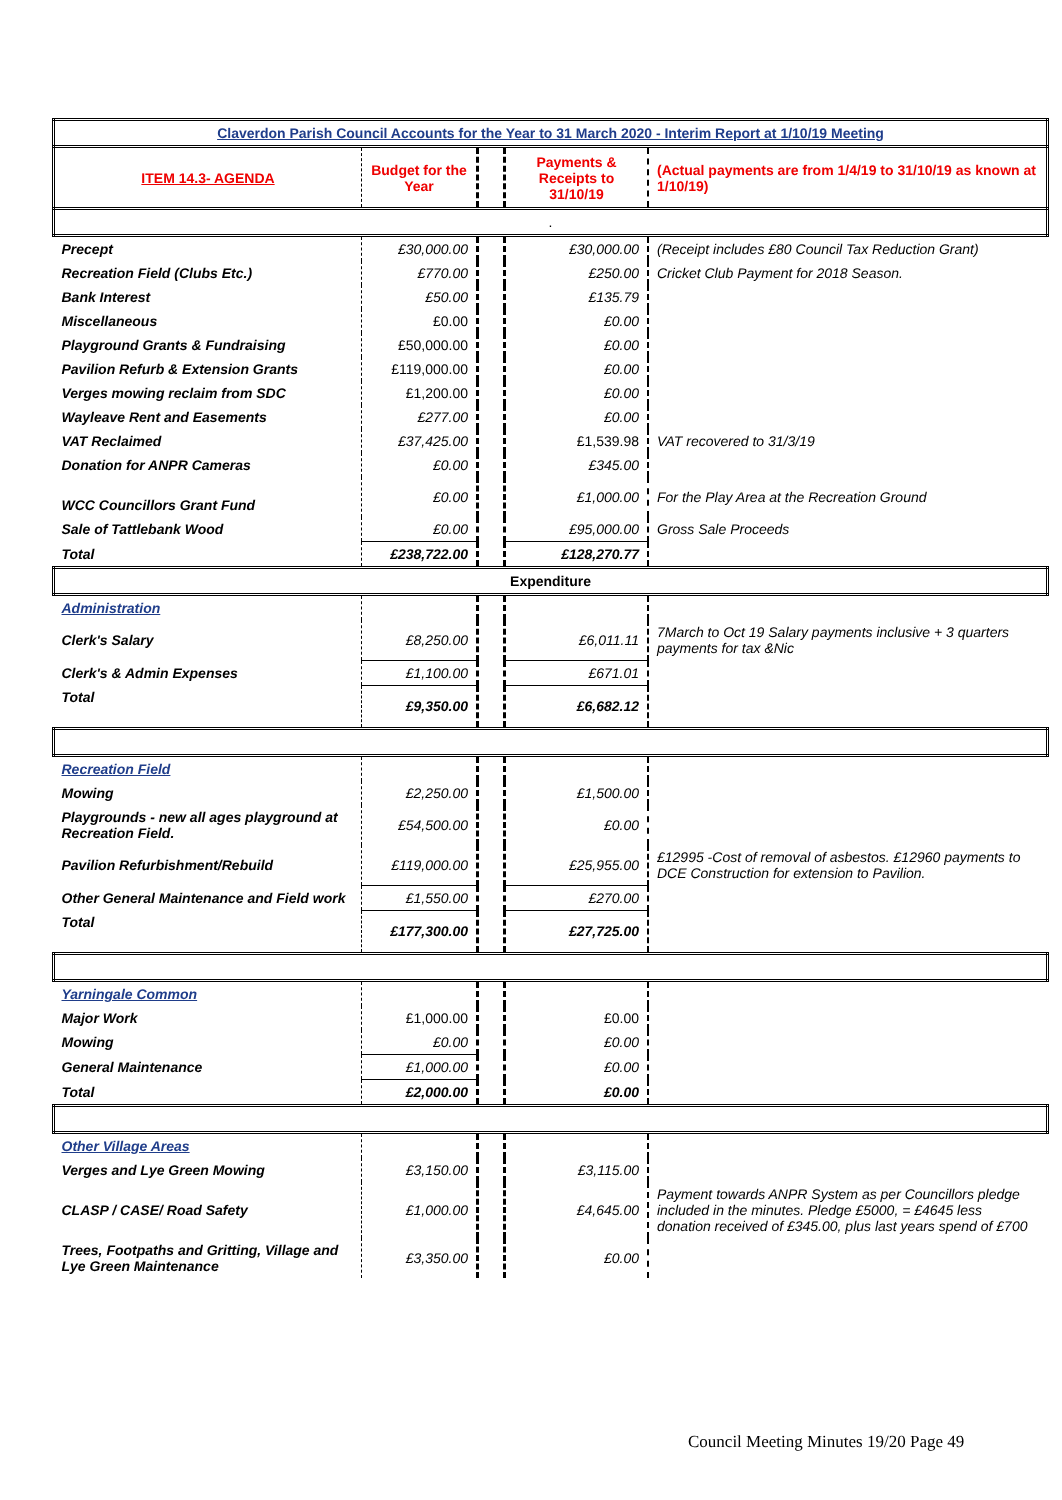| Claverdon Parish Council Accounts for the Year to 31 March 2020 - Interim Report at 1/10/19 Meeting | | | | |
| ITEM 14.3- AGENDA | Budget for the Year | | Payments & Receipts to 31/10/19 | (Actual payments are from 1/4/19 to 31/10/19 as known at 1/10/19) |
| . | | | | |
| Precept | £30,000.00 | | £30,000.00 | (Receipt includes £80 Council Tax Reduction Grant) |
| Recreation Field (Clubs Etc.) | £770.00 | | £250.00 | Cricket Club Payment for 2018 Season. |
| Bank Interest | £50.00 | | £135.79 | |
| Miscellaneous | £0.00 | | £0.00 | |
| Playground Grants & Fundraising | £50,000.00 | | £0.00 | |
| Pavilion Refurb & Extension Grants | £119,000.00 | | £0.00 | |
| Verges mowing reclaim from SDC | £1,200.00 | | £0.00 | |
| Wayleave Rent and Easements | £277.00 | | £0.00 | |
| VAT Reclaimed | £37,425.00 | | £1,539.98 | VAT recovered to 31/3/19 |
| Donation for ANPR Cameras | £0.00 | | £345.00 | |
| WCC Councillors Grant Fund | £0.00 | | £1,000.00 | For the Play Area at the Recreation Ground |
| Sale of Tattlebank Wood | £0.00 | | £95,000.00 | Gross Sale Proceeds |
| Total | £238,722.00 | | £128,270.77 | |
| Expenditure | | | | |
| Administration | | | | |
| Clerk's Salary | £8,250.00 | | £6,011.11 | 7March to Oct 19 Salary payments inclusive + 3 quarters payments for tax &Nic |
| Clerk's & Admin Expenses | £1,100.00 | | £671.01 | |
| Total | £9,350.00 | | £6,682.12 | |
| Recreation Field | | | | |
| Mowing | £2,250.00 | | £1,500.00 | |
| Playgrounds - new all ages playground at Recreation Field. | £54,500.00 | | £0.00 | |
| Pavilion Refurbishment/Rebuild | £119,000.00 | | £25,955.00 | £12995 -Cost of removal of asbestos. £12960 payments to DCE Construction for extension to Pavilion. |
| Other General Maintenance and Field work | £1,550.00 | | £270.00 | |
| Total | £177,300.00 | | £27,725.00 | |
| Yarningale Common | | | | |
| Major Work | £1,000.00 | | £0.00 | |
| Mowing | £0.00 | | £0.00 | |
| General Maintenance | £1,000.00 | | £0.00 | |
| Total | £2,000.00 | | £0.00 | |
| Other Village Areas | | | | |
| Verges and Lye Green Mowing | £3,150.00 | | £3,115.00 | |
| CLASP / CASE/ Road Safety | £1,000.00 | | £4,645.00 | Payment towards ANPR System as per Councillors pledge included in the minutes. Pledge £5000, = £4645 less donation received of £345.00, plus last years spend of £700 |
| Trees, Footpaths and Gritting, Village and Lye Green Maintenance | £3,350.00 | | £0.00 | |
Council Meeting Minutes 19/20 Page 49